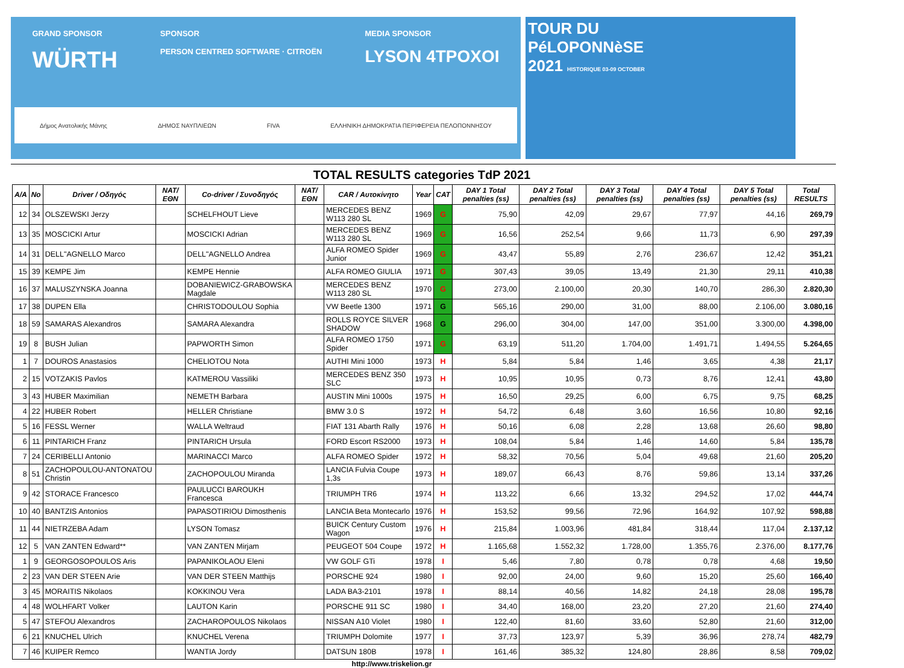GRAND SPONSOR
WÜRTH SPONSOR
PERSON CENTRED SOFTWARE · CITROËN MEDIA SPONSOR
LYSON 4TPOXOI
Δήμος Ανατολικής Μάνης ΔΗΜΟΣ ΝΑΥΠΛΙΕΩΝ FIVA ΕΛΛΗΝΙΚΗ ΔΗΜΟΚΡΑΤΙΑ ΠΕΡΙΦΕΡΕΙΑ ΠΕΛΟΠΟΝΝΗΣΟΥ
TOUR DU
PéLOPONNèSE
2021 HISTORIQUE 03-09 OCTOBER
TOTAL RESULTS categories TdP 2021
| A/A | No | Driver / Οδηγός | NAT/ΕΘΝ | Co-driver / Συνοδηγός | NAT/ΕΘΝ | CAR / Αυτοκίνητο | Year | CAT | DAY 1 Total penalties (ss) | DAY 2 Total penalties (ss) | DAY 3 Total penalties (ss) | DAY 4 Total penalties (ss) | DAY 5 Total penalties (ss) | Total RESULTS |
| --- | --- | --- | --- | --- | --- | --- | --- | --- | --- | --- | --- | --- | --- | --- |
| 12 | 34 | OLSZEWSKI Jerzy | | SCHELFHOUT Lieve | | MERCEDES BENZ W113 280 SL | 1969 | G | 75,90 | 42,09 | 29,67 | 77,97 | 44,16 | 269,79 |
| 13 | 35 | MOSCICKI Artur | | MOSCICKI Adrian | | MERCEDES BENZ W113 280 SL | 1969 | G | 16,56 | 252,54 | 9,66 | 11,73 | 6,90 | 297,39 |
| 14 | 31 | DELL"AGNELLO Marco | | DELL"AGNELLO Andrea | | ALFA ROMEO Spider Junior | 1969 | G | 43,47 | 55,89 | 2,76 | 236,67 | 12,42 | 351,21 |
| 15 | 39 | KEMPE Jim | | KEMPE Hennie | | ALFA ROMEO GIULIA | 1971 | G | 307,43 | 39,05 | 13,49 | 21,30 | 29,11 | 410,38 |
| 16 | 37 | MALUSZYNSKA Joanna | | DOBANIEWICZ-GRABOWSKA Magdale | | MERCEDES BENZ W113 280 SL | 1970 | G | 273,00 | 2.100,00 | 20,30 | 140,70 | 286,30 | 2.820,30 |
| 17 | 38 | DUPEN Ella | | CHRISTODOULOU Sophia | | VW Beetle 1300 | 1971 | G | 565,16 | 290,00 | 31,00 | 88,00 | 2.106,00 | 3.080,16 |
| 18 | 59 | SAMARAS Alexandros | | SAMARA Alexandra | | ROLLS ROYCE SILVER SHADOW | 1968 | G | 296,00 | 304,00 | 147,00 | 351,00 | 3.300,00 | 4.398,00 |
| 19 | 8 | BUSH Julian | | PAPWORTH Simon | | ALFA ROMEO 1750 Spider | 1971 | G | 63,19 | 511,20 | 1.704,00 | 1.491,71 | 1.494,55 | 5.264,65 |
| 1 | 7 | DOUROS Anastasios | | CHELIOTOU Nota | | AUTHI Mini 1000 | 1973 | H | 5,84 | 5,84 | 1,46 | 3,65 | 4,38 | 21,17 |
| 2 | 15 | VOTZAKIS Pavlos | | KATMEROU Vassiliki | | MERCEDES BENZ 350 SLC | 1973 | H | 10,95 | 10,95 | 0,73 | 8,76 | 12,41 | 43,80 |
| 3 | 43 | HUBER Maximilian | | NEMETH Barbara | | AUSTIN Mini 1000s | 1975 | H | 16,50 | 29,25 | 6,00 | 6,75 | 9,75 | 68,25 |
| 4 | 22 | HUBER Robert | | HELLER Christiane | | BMW 3.0 S | 1972 | H | 54,72 | 6,48 | 3,60 | 16,56 | 10,80 | 92,16 |
| 5 | 16 | FESSL Werner | | WALLA Weltraud | | FIAT 131 Abarth Rally | 1976 | H | 50,16 | 6,08 | 2,28 | 13,68 | 26,60 | 98,80 |
| 6 | 11 | PINTARICH Franz | | PINTARICH Ursula | | FORD Escort RS2000 | 1973 | H | 108,04 | 5,84 | 1,46 | 14,60 | 5,84 | 135,78 |
| 7 | 24 | CERIBELLI Antonio | | MARINACCI Marco | | ALFA ROMEO Spider | 1972 | H | 58,32 | 70,56 | 5,04 | 49,68 | 21,60 | 205,20 |
| 8 | 51 | ZACHOPOULOU-ANTONATOU Christin | | ZACHOPOULOU Miranda | | LANCIA Fulvia Coupe 1,3s | 1973 | H | 189,07 | 66,43 | 8,76 | 59,86 | 13,14 | 337,26 |
| 9 | 42 | STORACE Francesco | | PAULUCCI BAROUKH Francesca | | TRIUMPH TR6 | 1974 | H | 113,22 | 6,66 | 13,32 | 294,52 | 17,02 | 444,74 |
| 10 | 40 | BANTZIS Antonios | | PAPASOTIRIOU Dimosthenis | | LANCIA Beta Montecarlo | 1976 | H | 153,52 | 99,56 | 72,96 | 164,92 | 107,92 | 598,88 |
| 11 | 44 | NIETRZEBA Adam | | LYSON Tomasz | | BUICK Century Custom Wagon | 1976 | H | 215,84 | 1.003,96 | 481,84 | 318,44 | 117,04 | 2.137,12 |
| 12 | 5 | VAN ZANTEN Edward** | | VAN ZANTEN Mirjam | | PEUGEOT 504 Coupe | 1972 | H | 1.165,68 | 1.552,32 | 1.728,00 | 1.355,76 | 2.376,00 | 8.177,76 |
| 1 | 9 | GEORGOSOPOULOS Aris | | PAPANIKOLAOU Eleni | | VW GOLF GTi | 1978 | I | 5,46 | 7,80 | 0,78 | 0,78 | 4,68 | 19,50 |
| 2 | 23 | VAN DER STEEN Arie | | VAN DER STEEN Matthijs | | PORSCHE 924 | 1980 | I | 92,00 | 24,00 | 9,60 | 15,20 | 25,60 | 166,40 |
| 3 | 45 | MORAITIS Nikolaos | | KOKKINOU Vera | | LADA BA3-2101 | 1978 | I | 88,14 | 40,56 | 14,82 | 24,18 | 28,08 | 195,78 |
| 4 | 48 | WOLHFART Volker | | LAUTON Karin | | PORSCHE 911 SC | 1980 | I | 34,40 | 168,00 | 23,20 | 27,20 | 21,60 | 274,40 |
| 5 | 47 | STEFOU Alexandros | | ZACHAROPOULOS Nikolaos | | NISSAN A10 Violet | 1980 | I | 122,40 | 81,60 | 33,60 | 52,80 | 21,60 | 312,00 |
| 6 | 21 | KNUCHEL Ulrich | | KNUCHEL Verena | | TRIUMPH Dolomite | 1977 | I | 37,73 | 123,97 | 5,39 | 36,96 | 278,74 | 482,79 |
| 7 | 46 | KUIPER Remco | | WANTIA Jordy | | DATSUN 180B | 1978 | I | 161,46 | 385,32 | 124,80 | 28,86 | 8,58 | 709,02 |
http://www.triskelion.gr